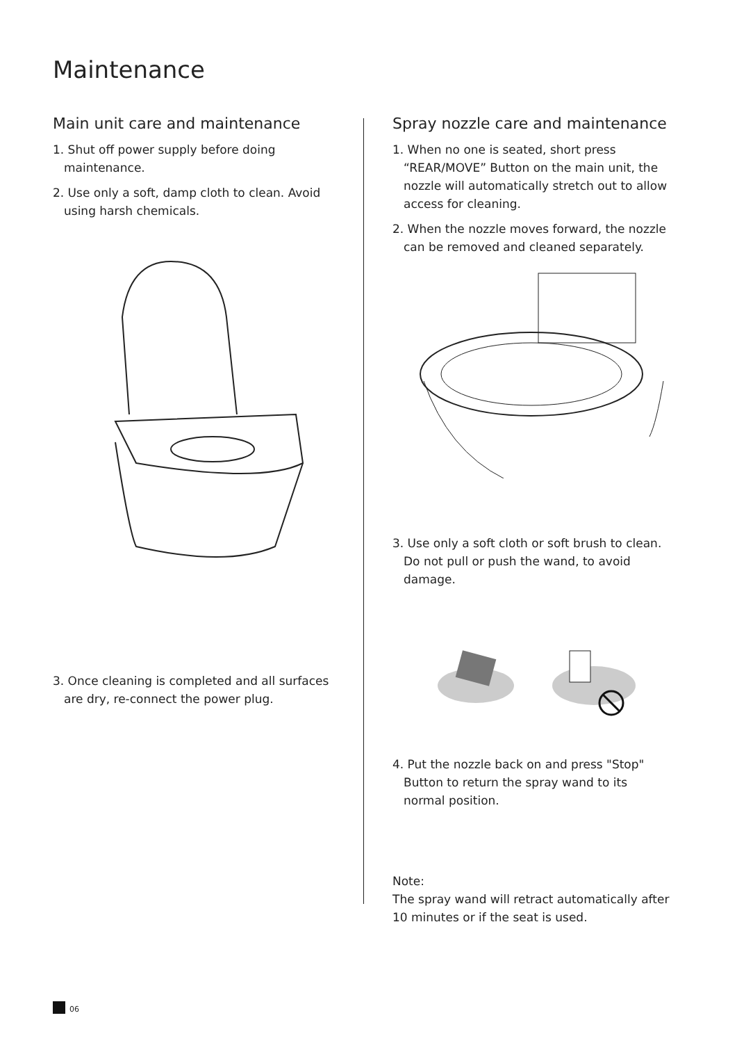Maintenance
Main unit care and maintenance
1. Shut off power supply before doing maintenance.
2. Use only a soft, damp cloth to clean. Avoid using harsh chemicals.
3. Once cleaning is completed and all surfaces are dry, re-connect the power plug.
Spray nozzle care and maintenance
1. When no one is seated, short press “REAR/MOVE” Button on the main unit, the nozzle will automatically stretch out to allow access for cleaning.
2. When the nozzle moves forward, the nozzle can be removed and cleaned separately.
3. Use only a soft cloth or soft brush to clean. Do not pull or push the wand, to avoid damage.
4. Put the nozzle back on and press "Stop" Button to return the spray wand to its normal position.
Note:
The spray wand will retract automatically after 10 minutes or if the seat is used.
06